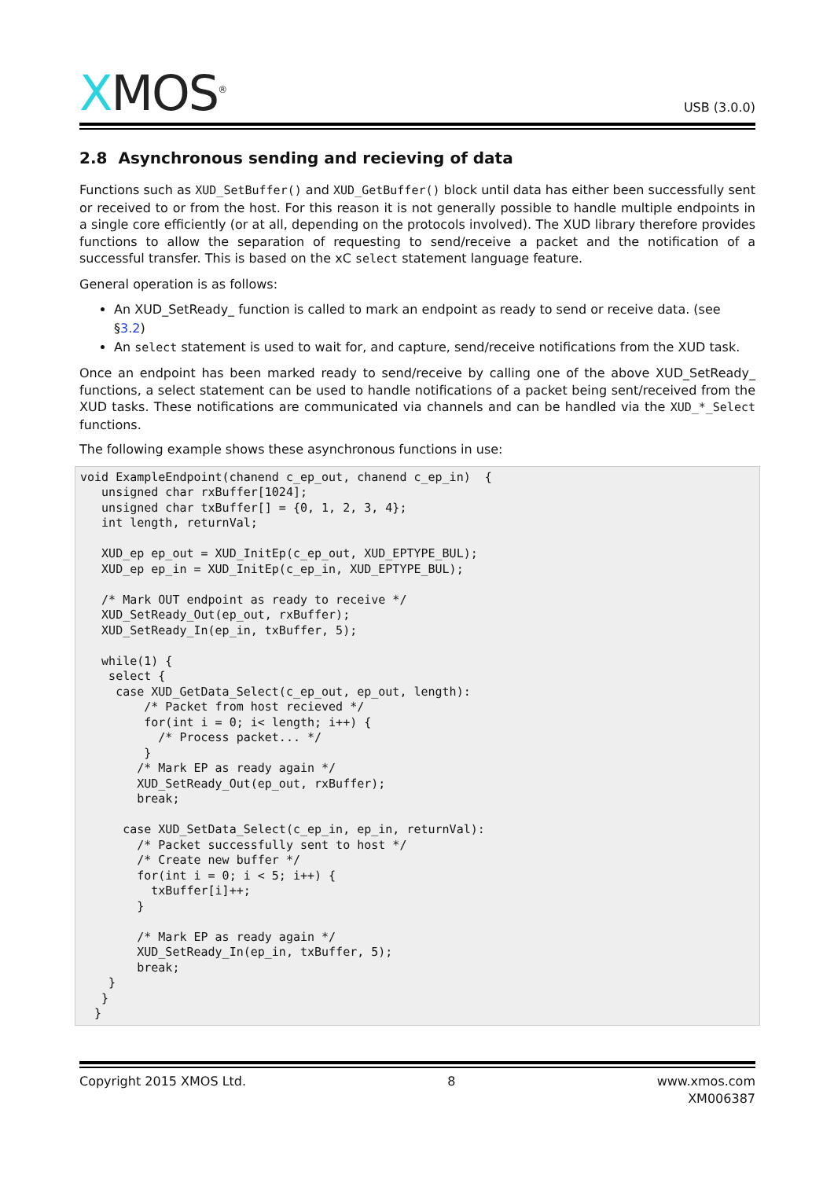XMOS<sup>®</sup>
USB (3.0.0)
2.8 Asynchronous sending and recieving of data
Functions such as XUD_SetBuffer() and XUD_GetBuffer() block until data has either been successfully sent or received to or from the host. For this reason it is not generally possible to handle multiple endpoints in a single core efficiently (or at all, depending on the protocols involved). The XUD library therefore provides functions to allow the separation of requesting to send/receive a packet and the notification of a successful transfer. This is based on the xC select statement language feature.
General operation is as follows:
An XUD_SetReady_ function is called to mark an endpoint as ready to send or receive data. (see §3.2)
An select statement is used to wait for, and capture, send/receive notifications from the XUD task.
Once an endpoint has been marked ready to send/receive by calling one of the above XUD_SetReady_ functions, a select statement can be used to handle notifications of a packet being sent/received from the XUD tasks. These notifications are communicated via channels and can be handled via the XUD_*_Select functions.
The following example shows these asynchronous functions in use:
void ExampleEndpoint(chanend c_ep_out, chanend c_ep_in)  {
   unsigned char rxBuffer[1024];
   unsigned char txBuffer[] = {0, 1, 2, 3, 4};
   int length, returnVal;

   XUD_ep ep_out = XUD_InitEp(c_ep_out, XUD_EPTYPE_BUL);
   XUD_ep ep_in = XUD_InitEp(c_ep_in, XUD_EPTYPE_BUL);

   /* Mark OUT endpoint as ready to receive */
   XUD_SetReady_Out(ep_out, rxBuffer);
   XUD_SetReady_In(ep_in, txBuffer, 5);

   while(1) {
    select {
     case XUD_GetData_Select(c_ep_out, ep_out, length):
         /* Packet from host recieved */
         for(int i = 0; i< length; i++) {
           /* Process packet... */
         }
        /* Mark EP as ready again */
        XUD_SetReady_Out(ep_out, rxBuffer);
        break;

      case XUD_SetData_Select(c_ep_in, ep_in, returnVal):
        /* Packet successfully sent to host */
        /* Create new buffer */
        for(int i = 0; i < 5; i++) {
          txBuffer[i]++;
        }

        /* Mark EP as ready again */
        XUD_SetReady_In(ep_in, txBuffer, 5);
        break;
    }
   }
  }
Copyright 2015 XMOS Ltd. 8 www.xmos.com
XM006387